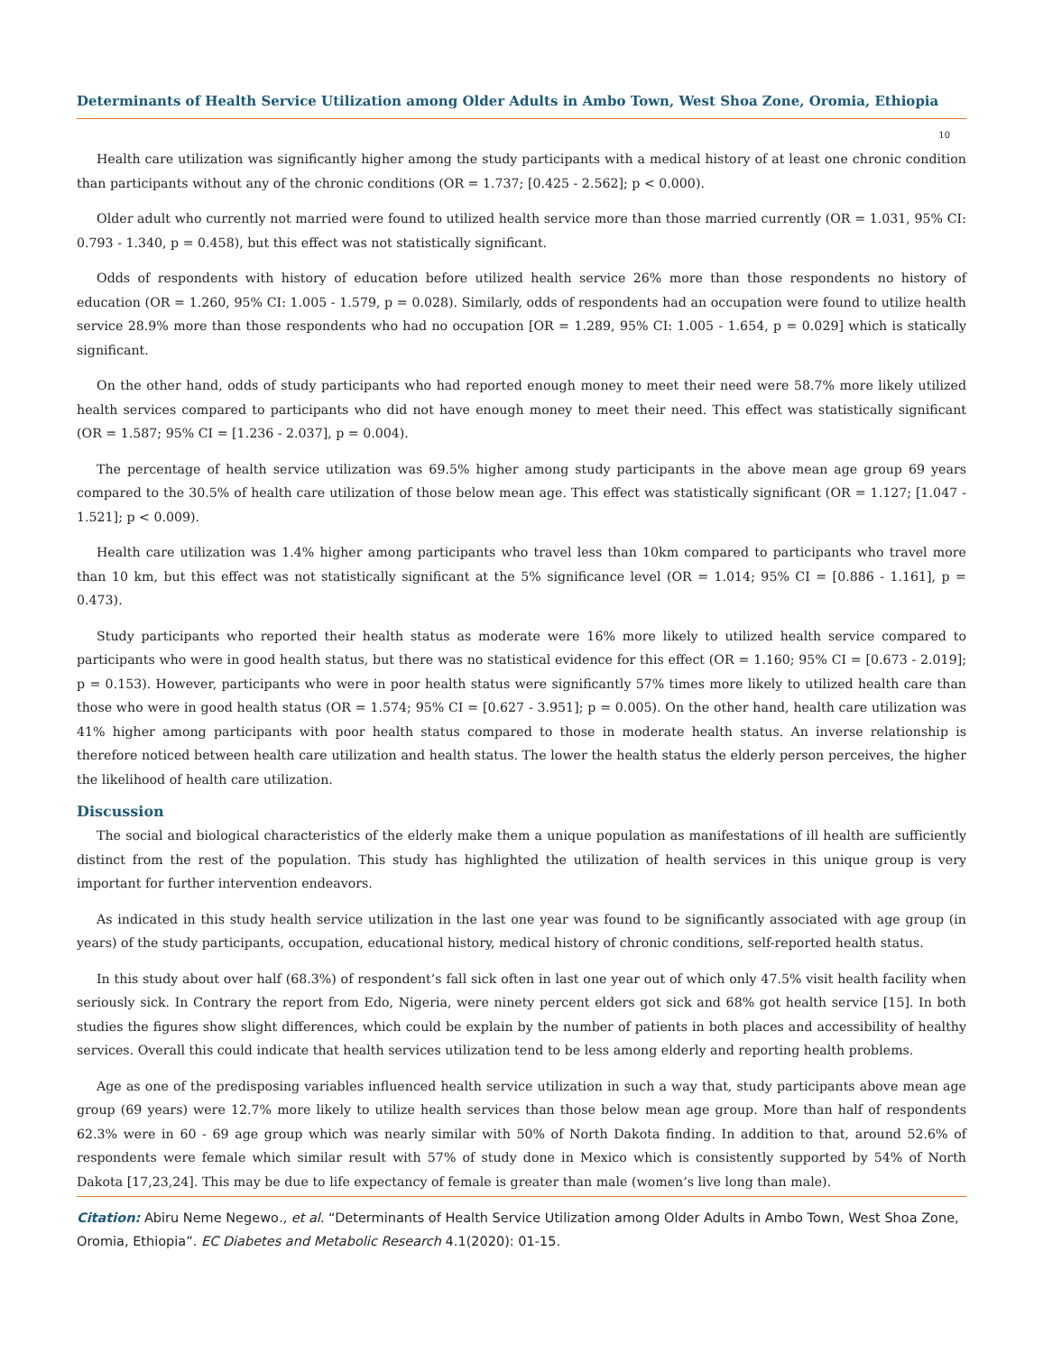Determinants of Health Service Utilization among Older Adults in Ambo Town, West Shoa Zone, Oromia, Ethiopia
10
Health care utilization was significantly higher among the study participants with a medical history of at least one chronic condition than participants without any of the chronic conditions (OR = 1.737; [0.425 - 2.562]; p < 0.000).
Older adult who currently not married were found to utilized health service more than those married currently (OR = 1.031, 95% CI: 0.793 - 1.340, p = 0.458), but this effect was not statistically significant.
Odds of respondents with history of education before utilized health service 26% more than those respondents no history of education (OR = 1.260, 95% CI: 1.005 - 1.579, p = 0.028). Similarly, odds of respondents had an occupation were found to utilize health service 28.9% more than those respondents who had no occupation [OR = 1.289, 95% CI: 1.005 - 1.654, p = 0.029] which is statically significant.
On the other hand, odds of study participants who had reported enough money to meet their need were 58.7% more likely utilized health services compared to participants who did not have enough money to meet their need. This effect was statistically significant (OR = 1.587; 95% CI = [1.236 - 2.037], p = 0.004).
The percentage of health service utilization was 69.5% higher among study participants in the above mean age group 69 years compared to the 30.5% of health care utilization of those below mean age. This effect was statistically significant (OR = 1.127; [1.047 - 1.521]; p < 0.009).
Health care utilization was 1.4% higher among participants who travel less than 10km compared to participants who travel more than 10 km, but this effect was not statistically significant at the 5% significance level (OR = 1.014; 95% CI = [0.886 - 1.161], p = 0.473).
Study participants who reported their health status as moderate were 16% more likely to utilized health service compared to participants who were in good health status, but there was no statistical evidence for this effect (OR = 1.160; 95% CI = [0.673 - 2.019]; p = 0.153). However, participants who were in poor health status were significantly 57% times more likely to utilized health care than those who were in good health status (OR = 1.574; 95% CI = [0.627 - 3.951]; p = 0.005). On the other hand, health care utilization was 41% higher among participants with poor health status compared to those in moderate health status. An inverse relationship is therefore noticed between health care utilization and health status. The lower the health status the elderly person perceives, the higher the likelihood of health care utilization.
Discussion
The social and biological characteristics of the elderly make them a unique population as manifestations of ill health are sufficiently distinct from the rest of the population. This study has highlighted the utilization of health services in this unique group is very important for further intervention endeavors.
As indicated in this study health service utilization in the last one year was found to be significantly associated with age group (in years) of the study participants, occupation, educational history, medical history of chronic conditions, self-reported health status.
In this study about over half (68.3%) of respondent’s fall sick often in last one year out of which only 47.5% visit health facility when seriously sick. In Contrary the report from Edo, Nigeria, were ninety percent elders got sick and 68% got health service [15]. In both studies the figures show slight differences, which could be explain by the number of patients in both places and accessibility of healthy services. Overall this could indicate that health services utilization tend to be less among elderly and reporting health problems.
Age as one of the predisposing variables influenced health service utilization in such a way that, study participants above mean age group (69 years) were 12.7% more likely to utilize health services than those below mean age group. More than half of respondents 62.3% were in 60 - 69 age group which was nearly similar with 50% of North Dakota finding. In addition to that, around 52.6% of respondents were female which similar result with 57% of study done in Mexico which is consistently supported by 54% of North Dakota [17,23,24]. This may be due to life expectancy of female is greater than male (women’s live long than male).
Citation: Abiru Neme Negewo., et al. “Determinants of Health Service Utilization among Older Adults in Ambo Town, West Shoa Zone, Oromia, Ethiopia”. EC Diabetes and Metabolic Research 4.1(2020): 01-15.